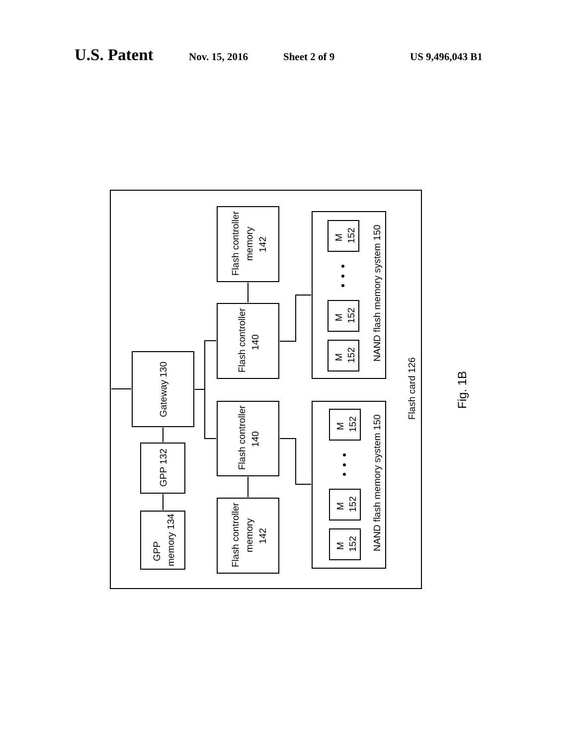U.S. Patent Nov. 15, 2016 Sheet 2 of 9 US 9,496,043 B1
Gateway 130
GPP 132
GPP
memory 134
Flash controller
memory
142
Flash controller
140
Flash controller
140
Flash controller
memory
142
NAND flash memory system 150
NAND flash memory system 150
M
152
M
152
M
152
M
152
M
152
M
152
Flash card 126
Fig. 1B